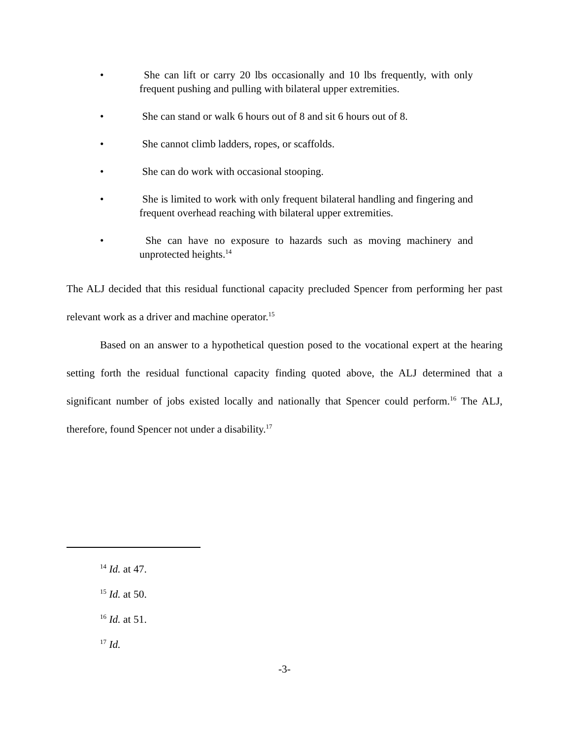• She can lift or carry 20 lbs occasionally and 10 lbs frequently, with only frequent pushing and pulling with bilateral upper extremities.
• She can stand or walk 6 hours out of 8 and sit 6 hours out of 8.
• She cannot climb ladders, ropes, or scaffolds.
• She can do work with occasional stooping.
• She is limited to work with only frequent bilateral handling and fingering and frequent overhead reaching with bilateral upper extremities.
• She can have no exposure to hazards such as moving machinery and unprotected heights.<sup>14</sup>
The ALJ decided that this residual functional capacity precluded Spencer from performing her past relevant work as a driver and machine operator.<sup>15</sup>
Based on an answer to a hypothetical question posed to the vocational expert at the hearing setting forth the residual functional capacity finding quoted above, the ALJ determined that a significant number of jobs existed locally and nationally that Spencer could perform.<sup>16</sup> The ALJ, therefore, found Spencer not under a disability.<sup>17</sup>
<sup>14</sup> Id. at 47.
<sup>15</sup> Id. at 50.
<sup>16</sup> Id. at 51.
<sup>17</sup> Id.
-3-